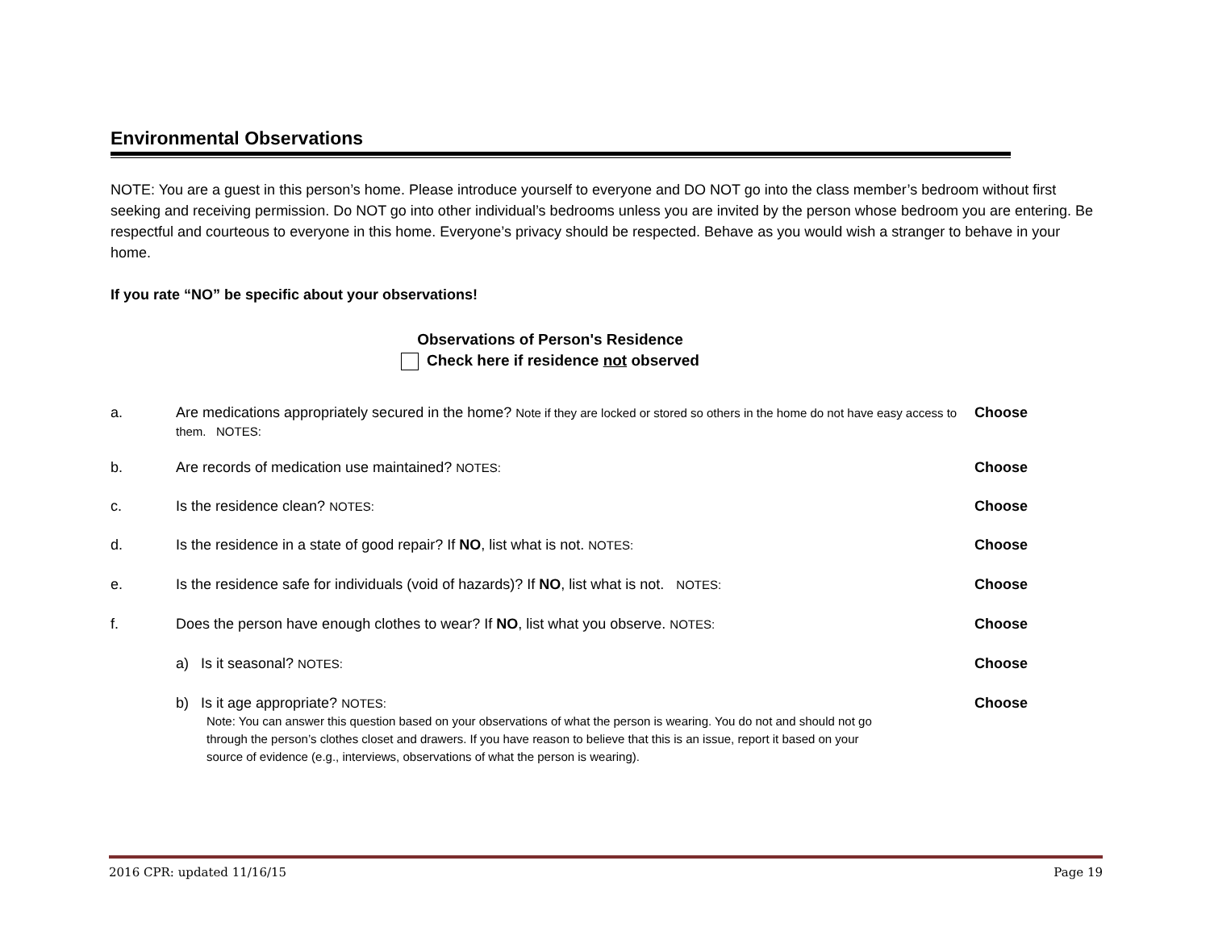Environmental Observations
NOTE: You are a guest in this person’s home. Please introduce yourself to everyone and DO NOT go into the class member’s bedroom without first seeking and receiving permission. Do NOT go into other individual’s bedrooms unless you are invited by the person whose bedroom you are entering. Be respectful and courteous to everyone in this home. Everyone’s privacy should be respected. Behave as you would wish a stranger to behave in your home.
If you rate “NO” be specific about your observations!
Observations of Person's Residence
Check here if residence not observed
a. Are medications appropriately secured in the home? Note if they are locked or stored so others in the home do not have easy access to them. NOTES:
Choose
b. Are records of medication use maintained? NOTES:
Choose
c. Is the residence clean? NOTES:
Choose
d. Is the residence in a state of good repair? If NO, list what is not. NOTES:
Choose
e. Is the residence safe for individuals (void of hazards)? If NO, list what is not. NOTES:
Choose
f. Does the person have enough clothes to wear? If NO, list what you observe. NOTES:
Choose
a) Is it seasonal? NOTES:
Choose
b) Is it age appropriate? NOTES:
Note: You can answer this question based on your observations of what the person is wearing. You do not and should not go through the person’s clothes closet and drawers. If you have reason to believe that this is an issue, report it based on your source of evidence (e.g., interviews, observations of what the person is wearing).
Choose
2016 CPR: updated 11/16/15 Page 19